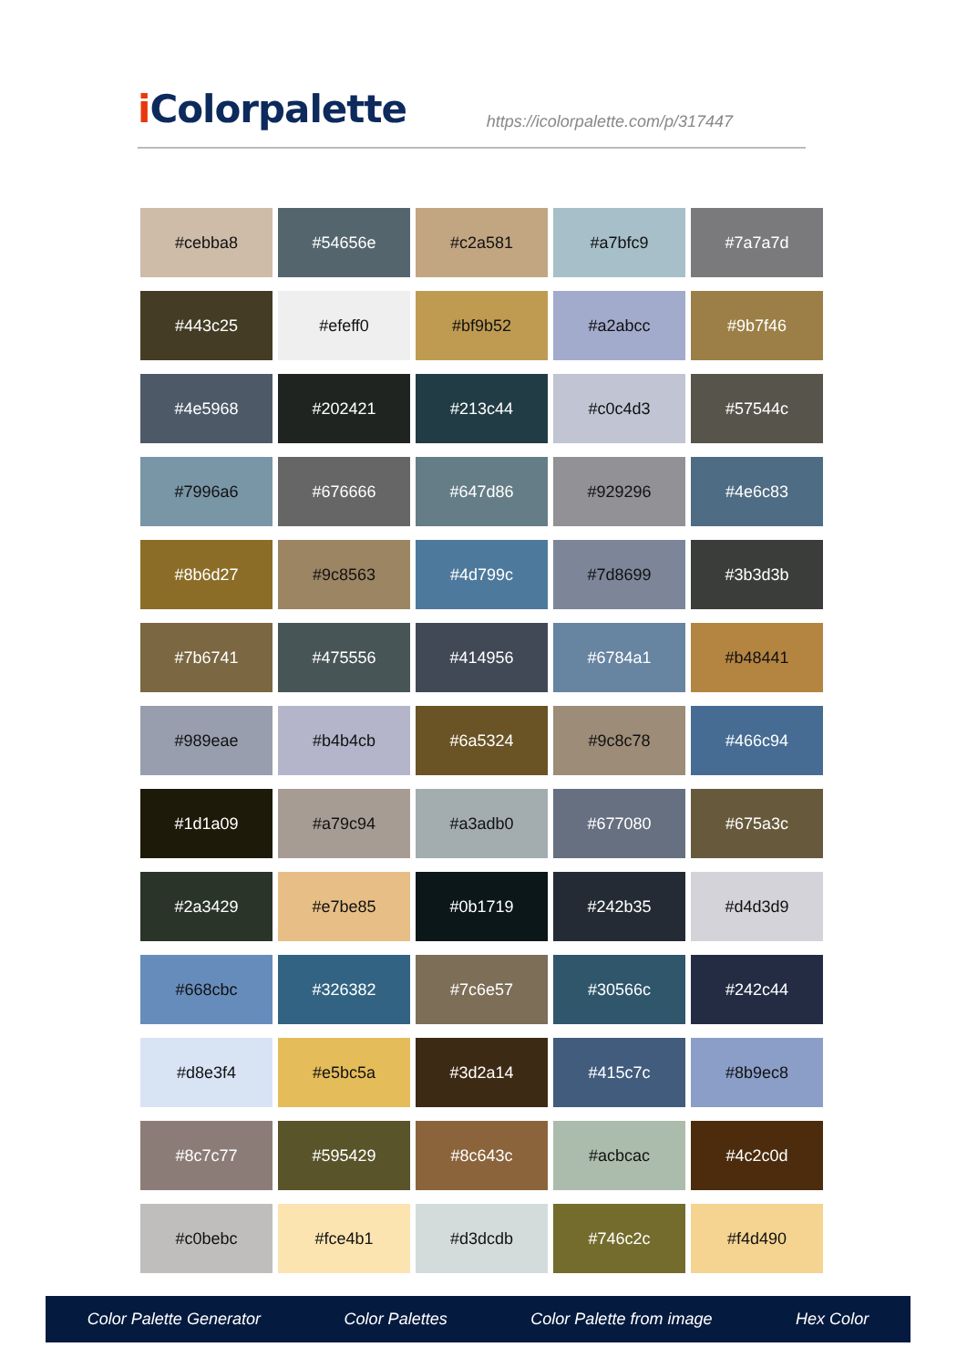i Colorpalette
https://icolorpalette.com/p/317447
| #cebba8 | #54656e | #c2a581 | #a7bfc9 | #7a7a7d |
| #443c25 | #efeff0 | #bf9b52 | #a2abcc | #9b7f46 |
| #4e5968 | #202421 | #213c44 | #c0c4d3 | #57544c |
| #7996a6 | #676666 | #647d86 | #929296 | #4e6c83 |
| #8b6d27 | #9c8563 | #4d799c | #7d8699 | #3b3d3b |
| #7b6741 | #475556 | #414956 | #6784a1 | #b48441 |
| #989eae | #b4b4cb | #6a5324 | #9c8c78 | #466c94 |
| #1d1a09 | #a79c94 | #a3adb0 | #677080 | #675a3c |
| #2a3429 | #e7be85 | #0b1719 | #242b35 | #d4d3d9 |
| #668cbc | #326382 | #7c6e57 | #30566c | #242c44 |
| #d8e3f4 | #e5bc5a | #3d2a14 | #415c7c | #8b9ec8 |
| #8c7c77 | #595429 | #8c643c | #acbcac | #4c2c0d |
| #c0bebc | #fce4b1 | #d3dcdb | #746c2c | #f4d490 |
Color Palette Generator Color Palettes Color Palette from image Hex Color